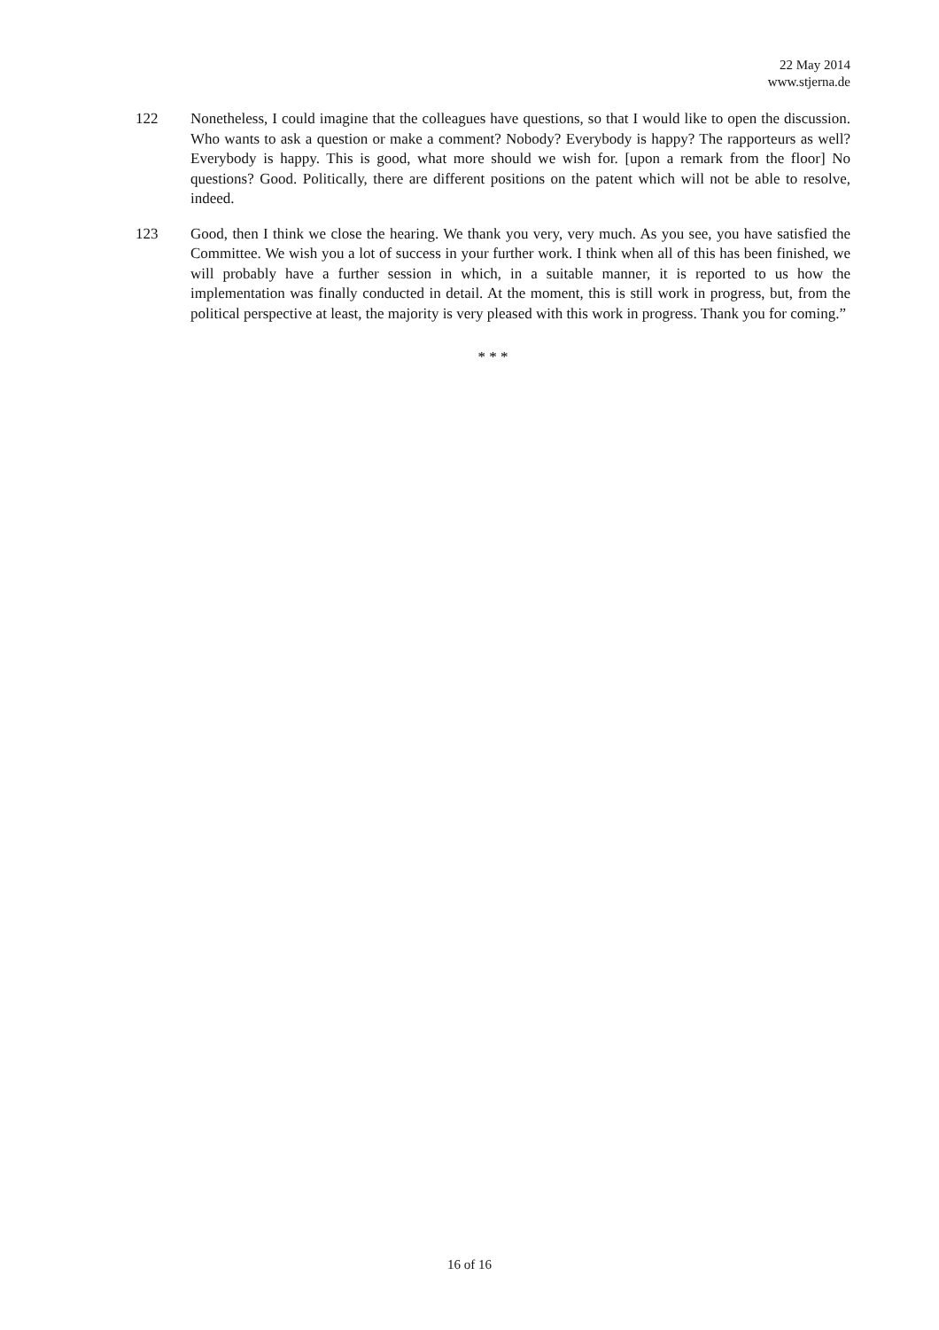22 May 2014
www.stjerna.de
122 Nonetheless, I could imagine that the colleagues have questions, so that I would like to open the discussion. Who wants to ask a question or make a comment? Nobody? Everybody is happy? The rapporteurs as well? Everybody is happy. This is good, what more should we wish for. [upon a remark from the floor] No questions? Good. Politically, there are different positions on the patent which will not be able to resolve, indeed.
123 Good, then I think we close the hearing. We thank you very, very much. As you see, you have satisfied the Committee. We wish you a lot of success in your further work. I think when all of this has been finished, we will probably have a further session in which, in a suitable manner, it is reported to us how the implementation was finally conducted in detail. At the moment, this is still work in progress, but, from the political perspective at least, the majority is very pleased with this work in progress. Thank you for coming.”
* * *
16 of 16